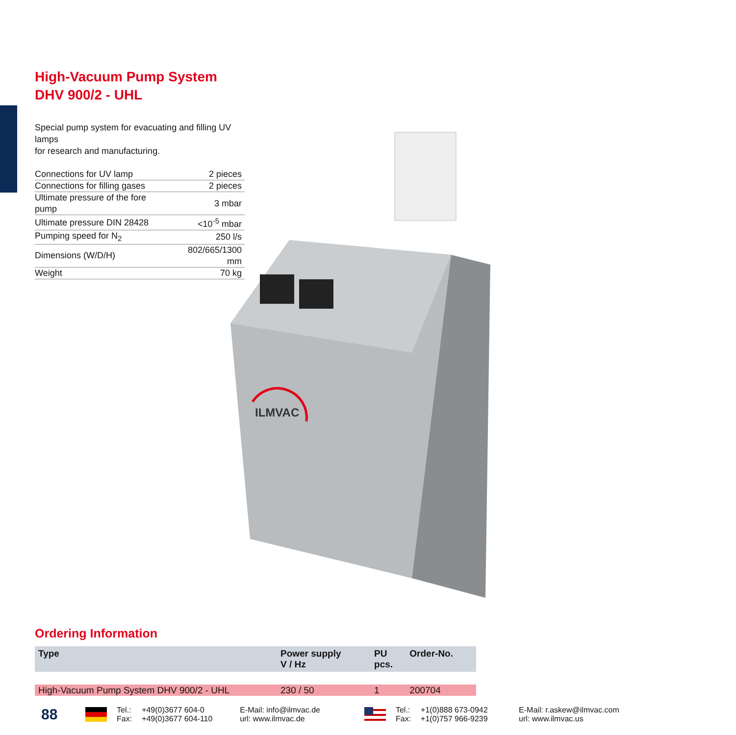High-Vacuum Pump System
DHV 900/2 - UHL
Special pump system for evacuating and filling UV lamps
for research and manufacturing.
| Connections for UV lamp | 2 pieces |
| Connections for filling gases | 2 pieces |
| Ultimate pressure of the fore pump | 3 mbar |
| Ultimate pressure DIN 28428 | <10<sup>-5</sup> mbar |
| Pumping speed for N<sub>2</sub> | 250 l/s |
| Dimensions (W/D/H) | 802/665/1300 mm |
| Weight | 70 kg |
ILMVAC
Ordering Information
| Type | Power supply V / Hz | PU pcs. | Order-No. |
| --- | --- | --- | --- |
| High-Vacuum Pump System DHV 900/2 - UHL | 230 / 50 | 1 | 200704 |
88
Tel.:
Fax:
+49(0)3677 604-0
+49(0)3677 604-110
E-Mail: info@ilmvac.de
url: www.ilmvac.de
Tel.:
Fax:
+1(0)888 673-0942
+1(0)757 966-9239
E-Mail: r.askew@ilmvac.com
url: www.ilmvac.us